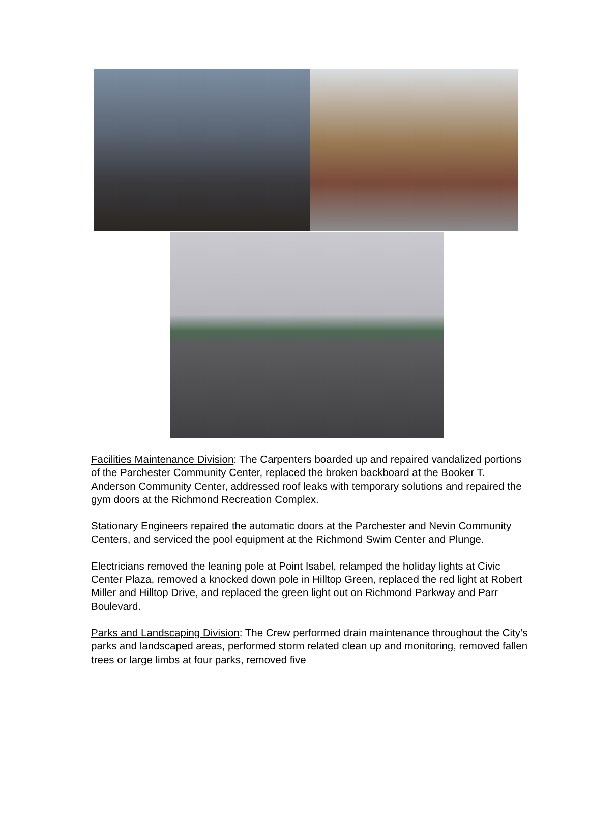Facilities Maintenance Division: The Carpenters boarded up and repaired vandalized portions of the Parchester Community Center, replaced the broken backboard at the Booker T. Anderson Community Center, addressed roof leaks with temporary solutions and repaired the gym doors at the Richmond Recreation Complex.
Stationary Engineers repaired the automatic doors at the Parchester and Nevin Community Centers, and serviced the pool equipment at the Richmond Swim Center and Plunge.
Electricians removed the leaning pole at Point Isabel, relamped the holiday lights at Civic Center Plaza, removed a knocked down pole in Hilltop Green, replaced the red light at Robert Miller and Hilltop Drive, and replaced the green light out on Richmond Parkway and Parr Boulevard.
Parks and Landscaping Division: The Crew performed drain maintenance throughout the City’s parks and landscaped areas, performed storm related clean up and monitoring, removed fallen trees or large limbs at four parks, removed five